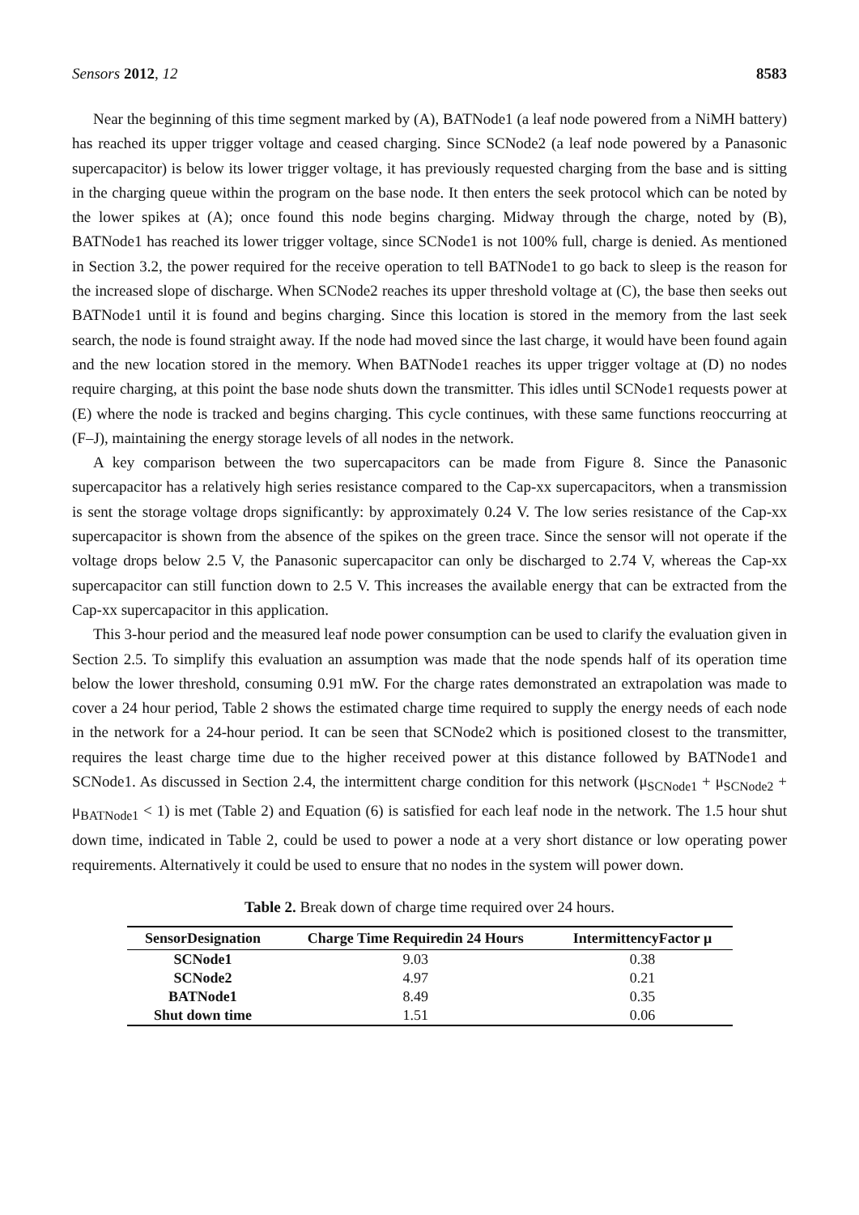Sensors 2012, 12 8583
Near the beginning of this time segment marked by (A), BATNode1 (a leaf node powered from a NiMH battery) has reached its upper trigger voltage and ceased charging. Since SCNode2 (a leaf node powered by a Panasonic supercapacitor) is below its lower trigger voltage, it has previously requested charging from the base and is sitting in the charging queue within the program on the base node. It then enters the seek protocol which can be noted by the lower spikes at (A); once found this node begins charging. Midway through the charge, noted by (B), BATNode1 has reached its lower trigger voltage, since SCNode1 is not 100% full, charge is denied. As mentioned in Section 3.2, the power required for the receive operation to tell BATNode1 to go back to sleep is the reason for the increased slope of discharge. When SCNode2 reaches its upper threshold voltage at (C), the base then seeks out BATNode1 until it is found and begins charging. Since this location is stored in the memory from the last seek search, the node is found straight away. If the node had moved since the last charge, it would have been found again and the new location stored in the memory. When BATNode1 reaches its upper trigger voltage at (D) no nodes require charging, at this point the base node shuts down the transmitter. This idles until SCNode1 requests power at (E) where the node is tracked and begins charging. This cycle continues, with these same functions reoccurring at (F–J), maintaining the energy storage levels of all nodes in the network.
A key comparison between the two supercapacitors can be made from Figure 8. Since the Panasonic supercapacitor has a relatively high series resistance compared to the Cap-xx supercapacitors, when a transmission is sent the storage voltage drops significantly: by approximately 0.24 V. The low series resistance of the Cap-xx supercapacitor is shown from the absence of the spikes on the green trace. Since the sensor will not operate if the voltage drops below 2.5 V, the Panasonic supercapacitor can only be discharged to 2.74 V, whereas the Cap-xx supercapacitor can still function down to 2.5 V. This increases the available energy that can be extracted from the Cap-xx supercapacitor in this application.
This 3-hour period and the measured leaf node power consumption can be used to clarify the evaluation given in Section 2.5. To simplify this evaluation an assumption was made that the node spends half of its operation time below the lower threshold, consuming 0.91 mW. For the charge rates demonstrated an extrapolation was made to cover a 24 hour period, Table 2 shows the estimated charge time required to supply the energy needs of each node in the network for a 24-hour period. It can be seen that SCNode2 which is positioned closest to the transmitter, requires the least charge time due to the higher received power at this distance followed by BATNode1 and SCNode1. As discussed in Section 2.4, the intermittent charge condition for this network (μ<sub>SCNode1</sub> + μ<sub>SCNode2</sub> + μ<sub>BATNode1</sub> < 1) is met (Table 2) and Equation (6) is satisfied for each leaf node in the network. The 1.5 hour shut down time, indicated in Table 2, could be used to power a node at a very short distance or low operating power requirements. Alternatively it could be used to ensure that no nodes in the system will power down.
Table 2. Break down of charge time required over 24 hours.
| SensorDesignation | Charge Time Requiredin 24 Hours | IntermittencyFactor μ |
| --- | --- | --- |
| SCNode1 | 9.03 | 0.38 |
| SCNode2 | 4.97 | 0.21 |
| BATNode1 | 8.49 | 0.35 |
| Shut down time | 1.51 | 0.06 |